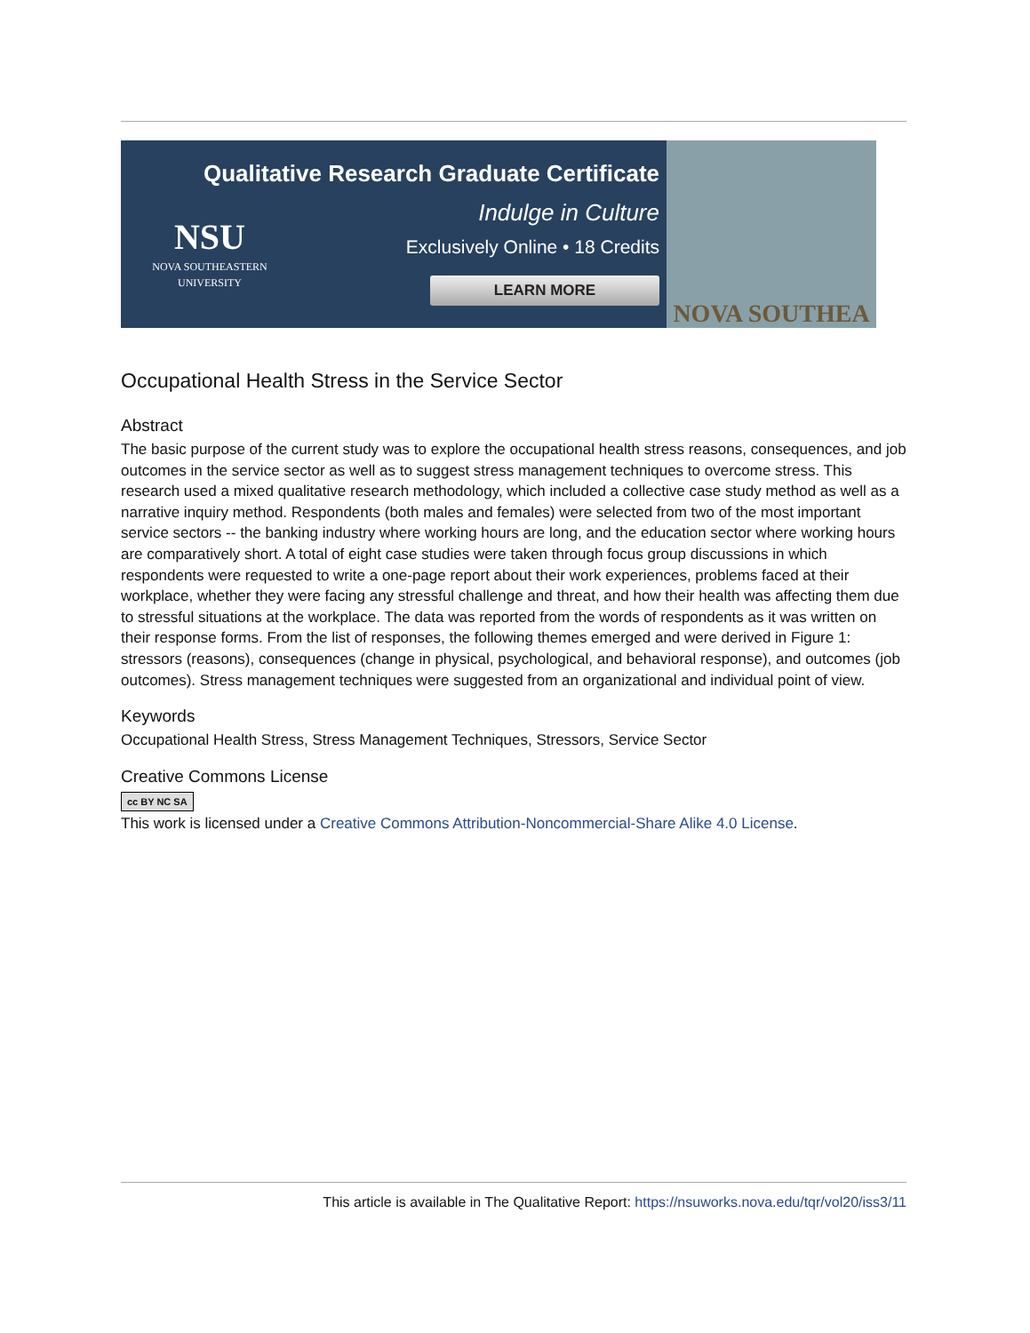NSU
NOVA SOUTHEASTERN
UNIVERSITY
Qualitative Research Graduate Certificate
Indulge in Culture
Exclusively Online • 18 Credits
LEARN MORE
NOVA SOUTHEA
Occupational Health Stress in the Service Sector
Abstract
The basic purpose of the current study was to explore the occupational health stress reasons, consequences, and job outcomes in the service sector as well as to suggest stress management techniques to overcome stress. This research used a mixed qualitative research methodology, which included a collective case study method as well as a narrative inquiry method. Respondents (both males and females) were selected from two of the most important service sectors -- the banking industry where working hours are long, and the education sector where working hours are comparatively short. A total of eight case studies were taken through focus group discussions in which respondents were requested to write a one-page report about their work experiences, problems faced at their workplace, whether they were facing any stressful challenge and threat, and how their health was affecting them due to stressful situations at the workplace. The data was reported from the words of respondents as it was written on their response forms. From the list of responses, the following themes emerged and were derived in Figure 1: stressors (reasons), consequences (change in physical, psychological, and behavioral response), and outcomes (job outcomes). Stress management techniques were suggested from an organizational and individual point of view.
Keywords
Occupational Health Stress, Stress Management Techniques, Stressors, Service Sector
Creative Commons License
cc BY NC SA
This work is licensed under a Creative Commons Attribution-Noncommercial-Share Alike 4.0 License.
This article is available in The Qualitative Report: https://nsuworks.nova.edu/tqr/vol20/iss3/11